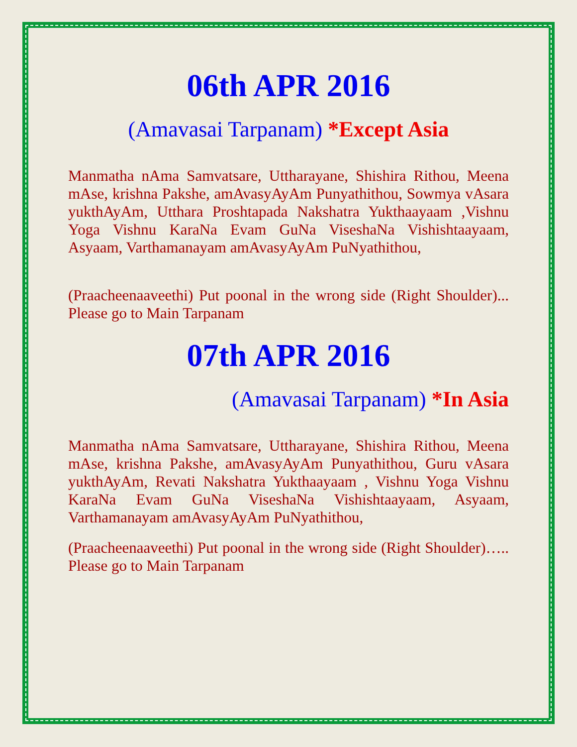06th APR 2016
(Amavasai Tarpanam) *Except Asia
Manmatha nAma Samvatsare, Uttharayane, Shishira Rithou, Meena mAse, krishna Pakshe, amAvasyAyAm Punyathithou, Sowmya vAsara yukthAyAm, Utthara Proshtapada Nakshatra Yukthaayaam ,Vishnu Yoga Vishnu KaraNa Evam GuNa ViseshaNa Vishishtaayaam, Asyaam, Varthamanayam amAvasyAyAm PuNyathithou,
(Praacheenaaveethi) Put poonal in the wrong side (Right Shoulder)... Please go to Main Tarpanam
07th APR 2016
(Amavasai Tarpanam) *In Asia
Manmatha nAma Samvatsare, Uttharayane, Shishira Rithou, Meena mAse, krishna Pakshe, amAvasyAyAm Punyathithou, Guru vAsara yukthAyAm, Revati Nakshatra Yukthaayaam , Vishnu Yoga Vishnu KaraNa Evam GuNa ViseshaNa Vishishtaayaam, Asyaam, Varthamanayam amAvasyAyAm PuNyathithou,
(Praacheenaaveethi) Put poonal in the wrong side (Right Shoulder)….. Please go to Main Tarpanam